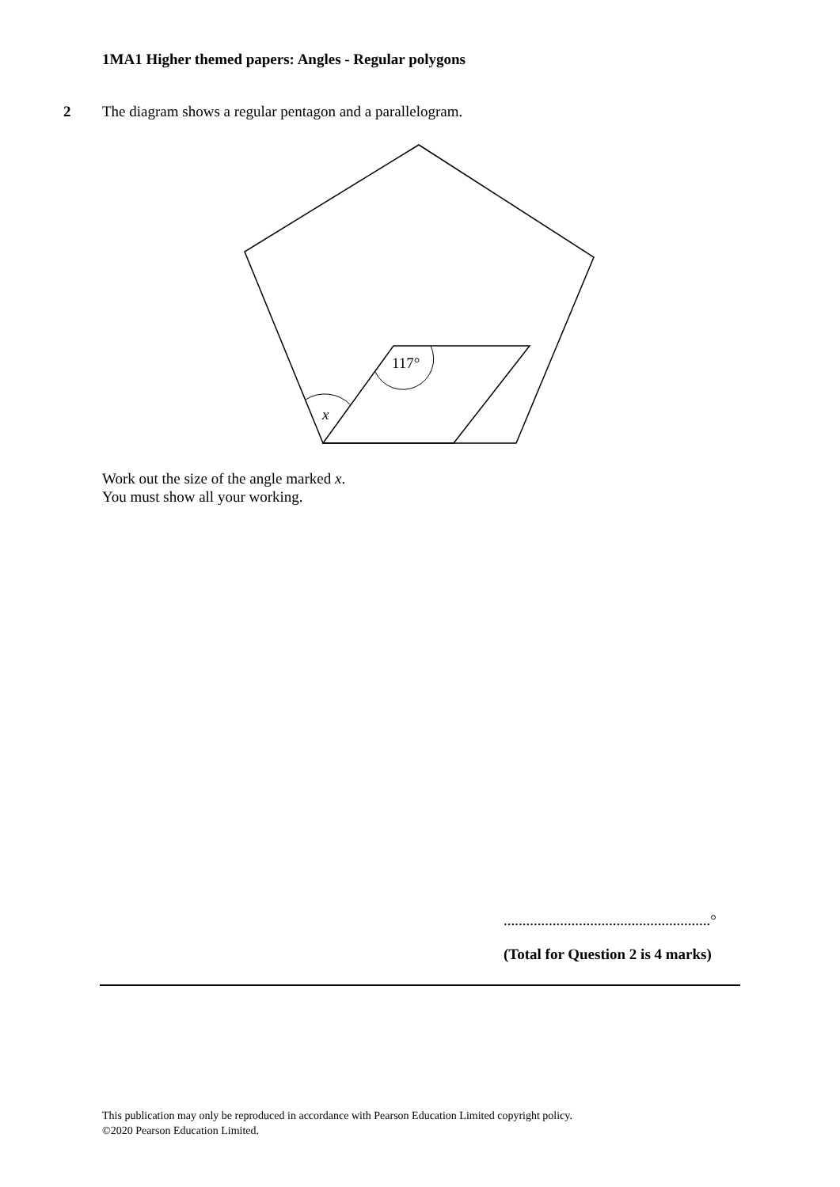1MA1 Higher themed papers: Angles - Regular polygons
2 The diagram shows a regular pentagon and a parallelogram.
117°
x
Work out the size of the angle marked x.
You must show all your working.
.......................................................°
(Total for Question 2 is 4 marks)
This publication may only be reproduced in accordance with Pearson Education Limited copyright policy.
©2020 Pearson Education Limited.